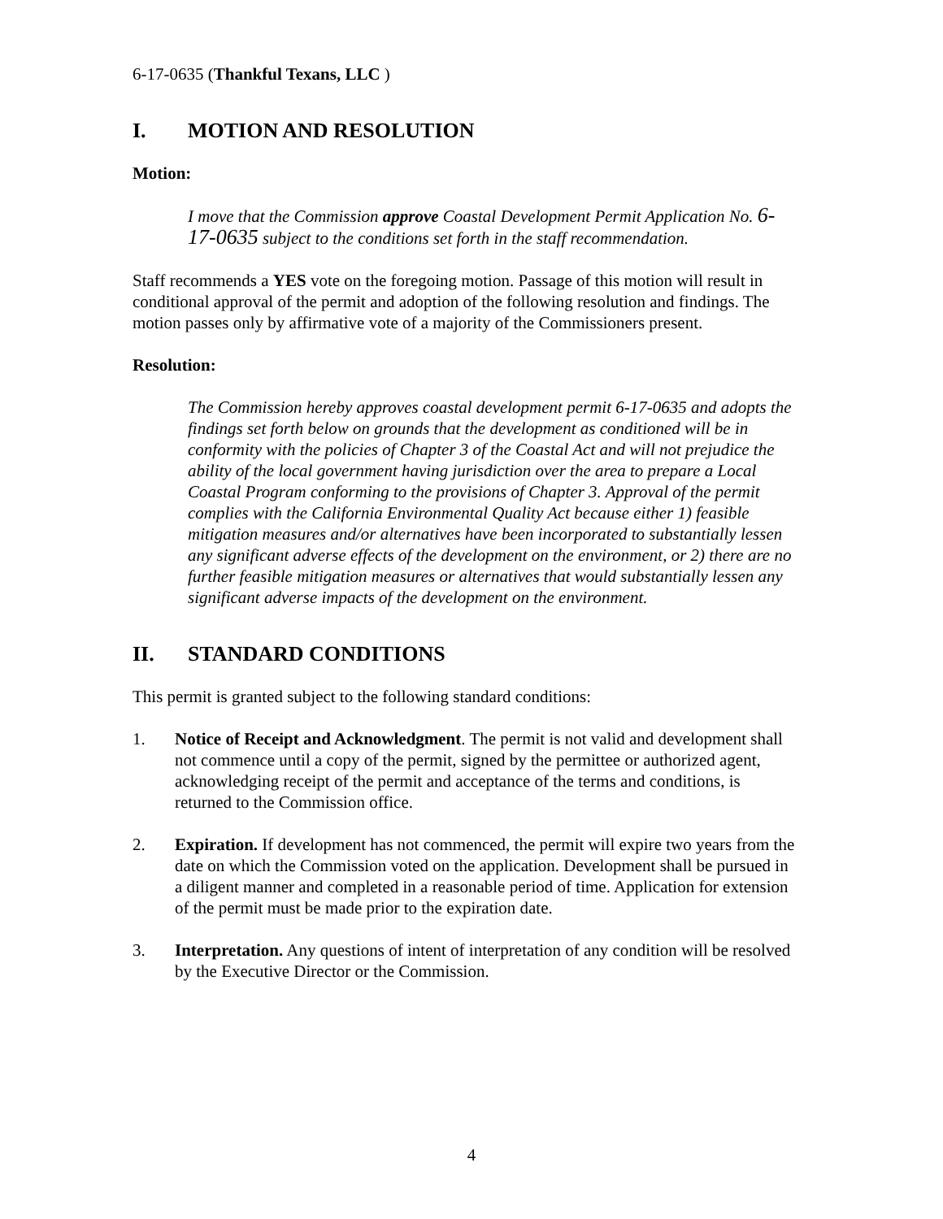6-17-0635 (Thankful Texans, LLC )
I. MOTION AND RESOLUTION
Motion:
I move that the Commission approve Coastal Development Permit Application No. 6-17-0635 subject to the conditions set forth in the staff recommendation.
Staff recommends a YES vote on the foregoing motion. Passage of this motion will result in conditional approval of the permit and adoption of the following resolution and findings. The motion passes only by affirmative vote of a majority of the Commissioners present.
Resolution:
The Commission hereby approves coastal development permit 6-17-0635 and adopts the findings set forth below on grounds that the development as conditioned will be in conformity with the policies of Chapter 3 of the Coastal Act and will not prejudice the ability of the local government having jurisdiction over the area to prepare a Local Coastal Program conforming to the provisions of Chapter 3. Approval of the permit complies with the California Environmental Quality Act because either 1) feasible mitigation measures and/or alternatives have been incorporated to substantially lessen any significant adverse effects of the development on the environment, or 2) there are no further feasible mitigation measures or alternatives that would substantially lessen any significant adverse impacts of the development on the environment.
II. STANDARD CONDITIONS
This permit is granted subject to the following standard conditions:
1. Notice of Receipt and Acknowledgment. The permit is not valid and development shall not commence until a copy of the permit, signed by the permittee or authorized agent, acknowledging receipt of the permit and acceptance of the terms and conditions, is returned to the Commission office.
2. Expiration. If development has not commenced, the permit will expire two years from the date on which the Commission voted on the application. Development shall be pursued in a diligent manner and completed in a reasonable period of time. Application for extension of the permit must be made prior to the expiration date.
3. Interpretation. Any questions of intent of interpretation of any condition will be resolved by the Executive Director or the Commission.
4